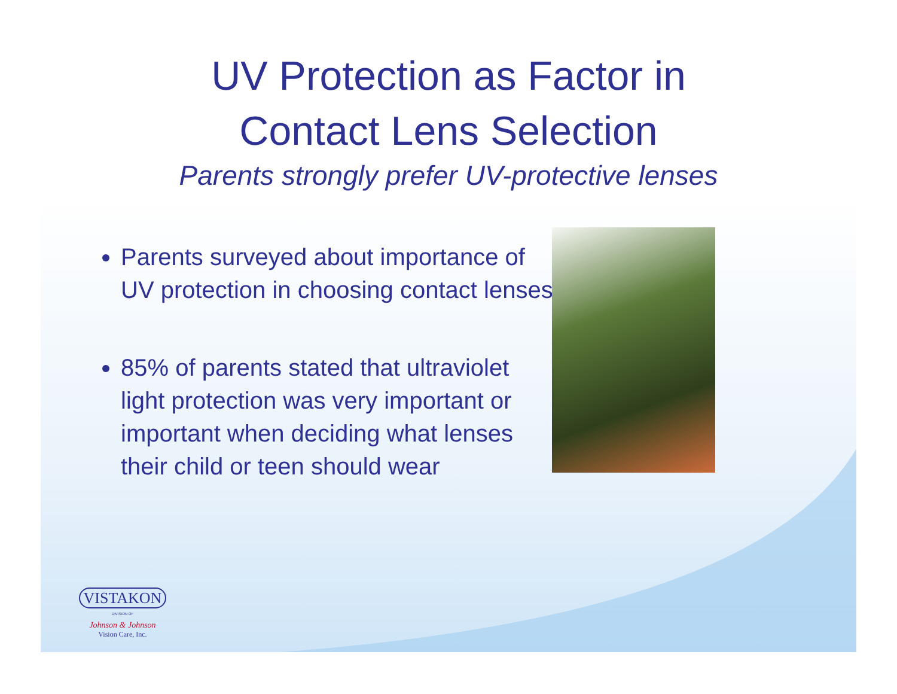UV Protection as Factor in
Contact Lens Selection
Parents strongly prefer UV-protective lenses
Parents surveyed about importance of UV protection in choosing contact lenses
85% of parents stated that ultraviolet light protection was very important or important when deciding what lenses their child or teen should wear
VISTAKON
DIVISION OF
Johnson & Johnson
Vision Care, Inc.